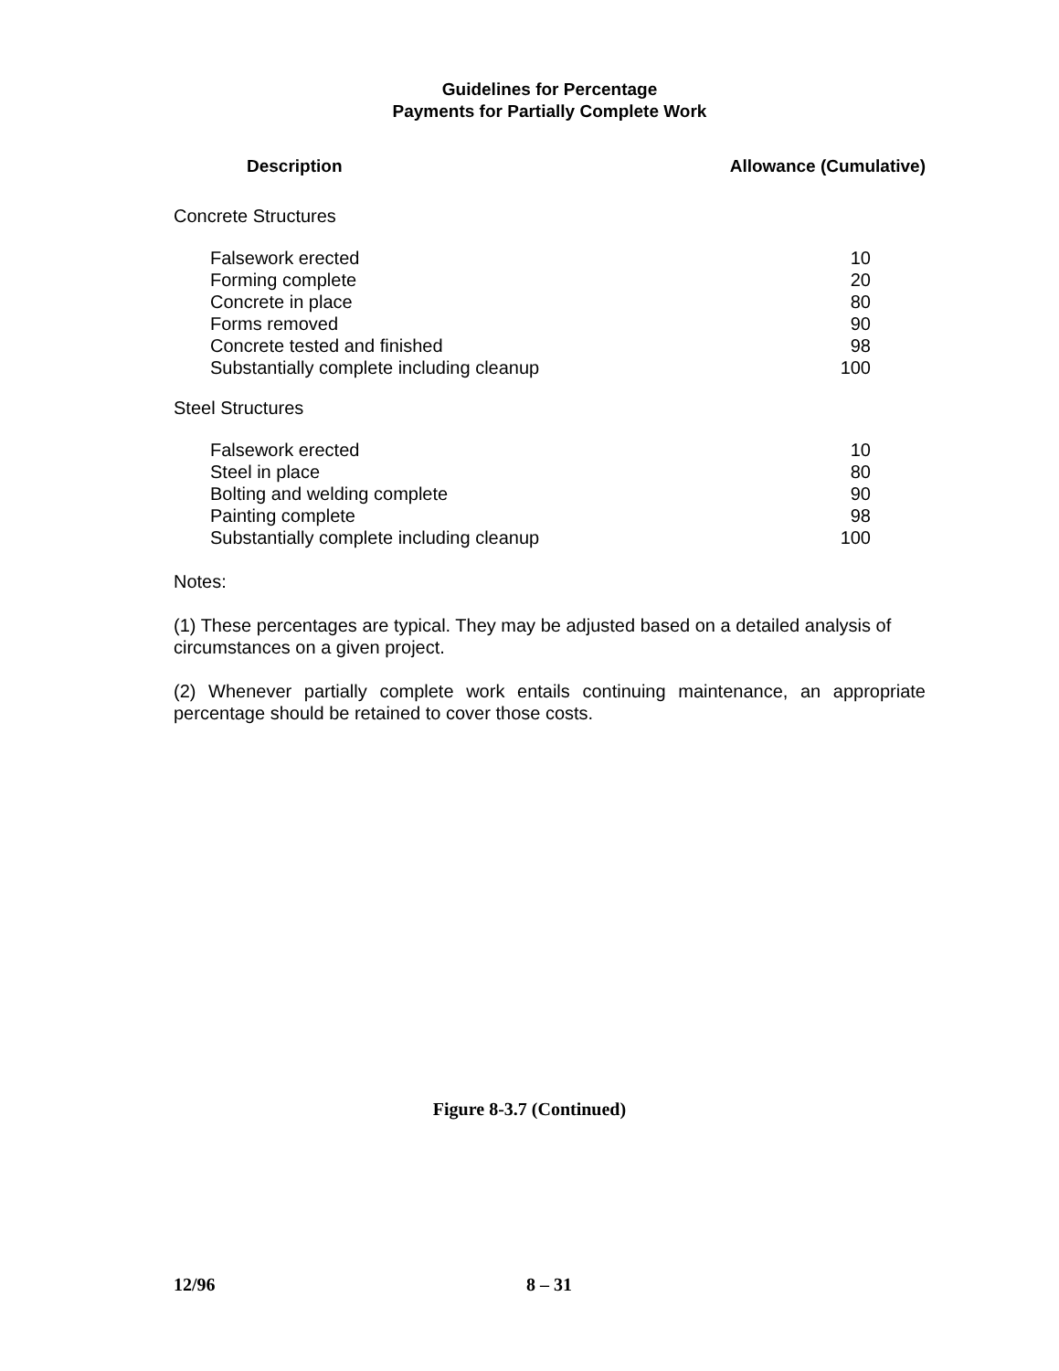Guidelines for Percentage
Payments for Partially Complete Work
| Description | Allowance (Cumulative) |
| --- | --- |
| Concrete Structures | |
| Falsework erected | 10 |
| Forming complete | 20 |
| Concrete in place | 80 |
| Forms removed | 90 |
| Concrete tested and finished | 98 |
| Substantially complete including cleanup | 100 |
| Steel Structures | |
| Falsework erected | 10 |
| Steel in place | 80 |
| Bolting and welding complete | 90 |
| Painting complete | 98 |
| Substantially complete including cleanup | 100 |
Notes:
(1) These percentages are typical. They may be adjusted based on a detailed analysis of circumstances on a given project.
(2) Whenever partially complete work entails continuing maintenance, an appropriate percentage should be retained to cover those costs.
Figure 8-3.7 (Continued)
12/96 8 – 31